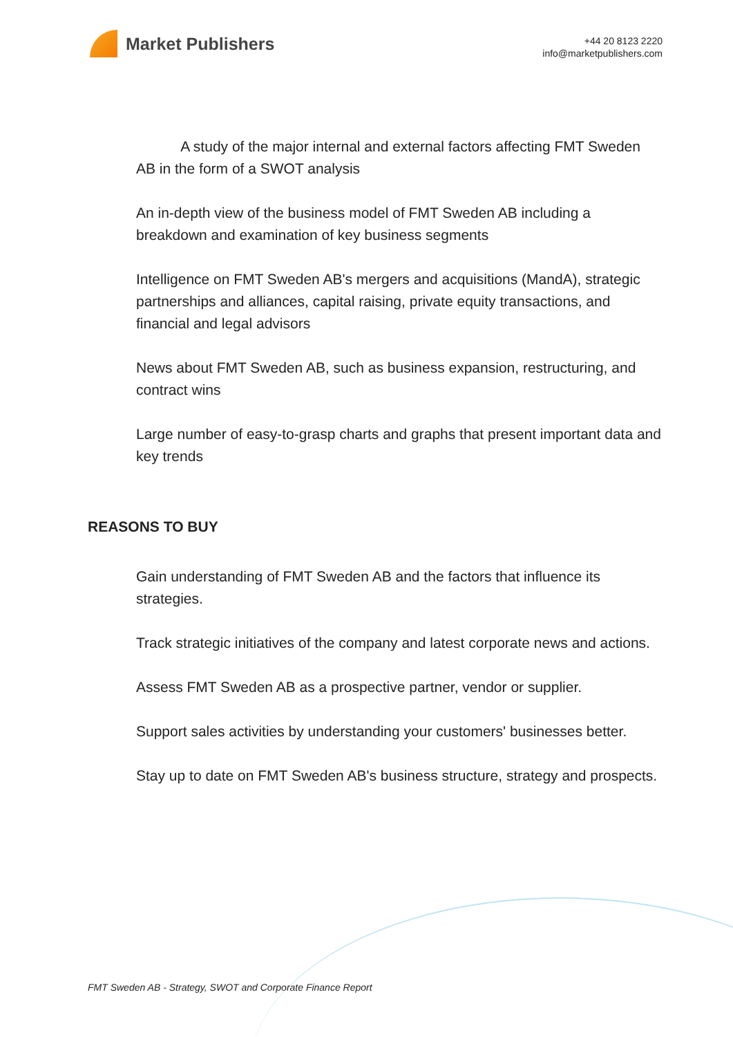Market Publishers
+44 20 8123 2220
info@marketpublishers.com
A study of the major internal and external factors affecting FMT Sweden AB in the form of a SWOT analysis
An in-depth view of the business model of FMT Sweden AB including a breakdown and examination of key business segments
Intelligence on FMT Sweden AB's mergers and acquisitions (MandA), strategic partnerships and alliances, capital raising, private equity transactions, and financial and legal advisors
News about FMT Sweden AB, such as business expansion, restructuring, and contract wins
Large number of easy-to-grasp charts and graphs that present important data and key trends
REASONS TO BUY
Gain understanding of FMT Sweden AB and the factors that influence its strategies.
Track strategic initiatives of the company and latest corporate news and actions.
Assess FMT Sweden AB as a prospective partner, vendor or supplier.
Support sales activities by understanding your customers' businesses better.
Stay up to date on FMT Sweden AB's business structure, strategy and prospects.
FMT Sweden AB - Strategy, SWOT and Corporate Finance Report